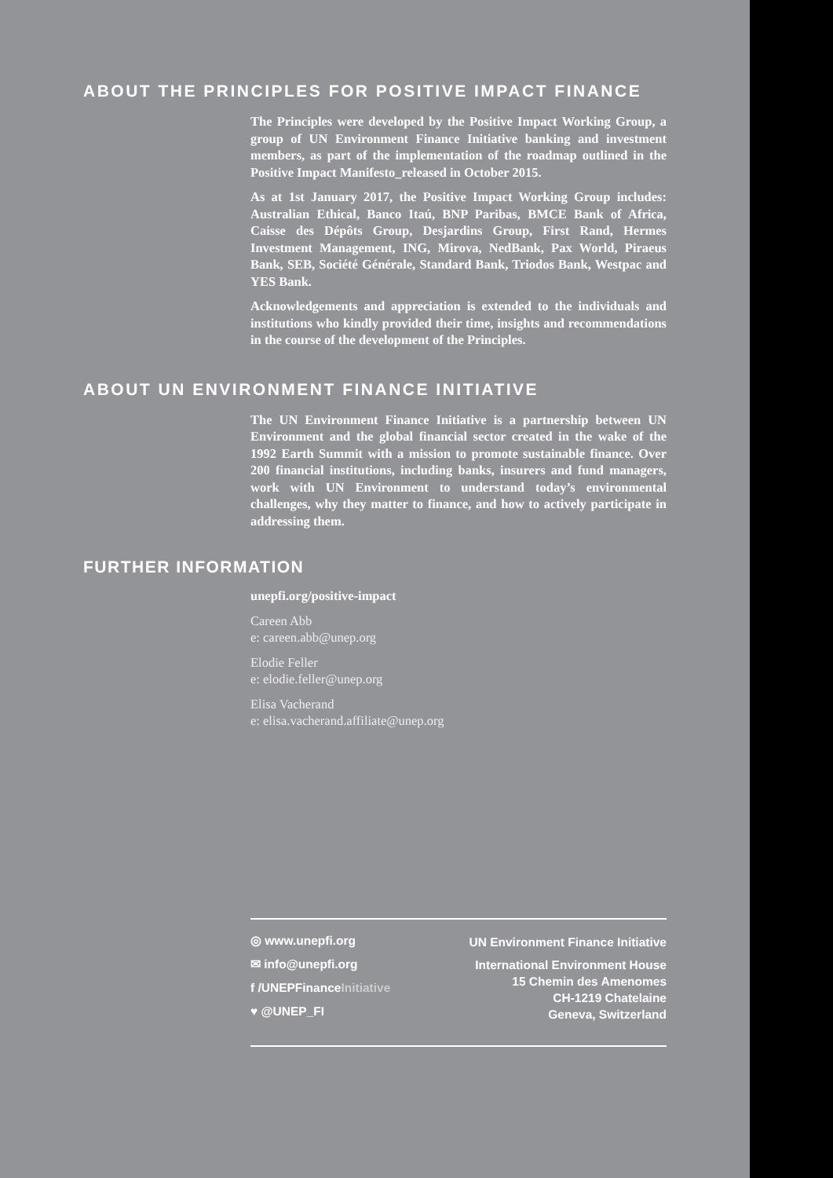ABOUT THE PRINCIPLES FOR POSITIVE IMPACT FINANCE
The Principles were developed by the Positive Impact Working Group, a group of UN Environment Finance Initiative banking and investment members, as part of the implementation of the roadmap outlined in the Positive Impact Manifesto_released in October 2015.
As at 1st January 2017, the Positive Impact Working Group includes: Australian Ethical, Banco Itaú, BNP Paribas, BMCE Bank of Africa, Caisse des Dépôts Group, Desjardins Group, First Rand, Hermes Investment Management, ING, Mirova, NedBank, Pax World, Piraeus Bank, SEB, Société Générale, Standard Bank, Triodos Bank, Westpac and YES Bank.
Acknowledgements and appreciation is extended to the individuals and institutions who kindly provided their time, insights and recommendations in the course of the development of the Principles.
ABOUT UN ENVIRONMENT FINANCE INITIATIVE
The UN Environment Finance Initiative is a partnership between UN Environment and the global financial sector created in the wake of the 1992 Earth Summit with a mission to promote sustainable finance. Over 200 financial institutions, including banks, insurers and fund managers, work with UN Environment to understand today’s environmental challenges, why they matter to finance, and how to actively participate in addressing them.
FURTHER INFORMATION
unepfi.org/positive-impact
Careen Abb
e: careen.abb@unep.org
Elodie Feller
e: elodie.feller@unep.org
Elisa Vacherand
e: elisa.vacherand.affiliate@unep.org
◎ www.unepfi.org
✉ info@unepfi.org
f /UNEPFinanceInitiative
♥ @UNEP_FI
UN Environment Finance Initiative
International Environment House
15 Chemin des Amenomes
CH-1219 Chatelaine
Geneva, Switzerland